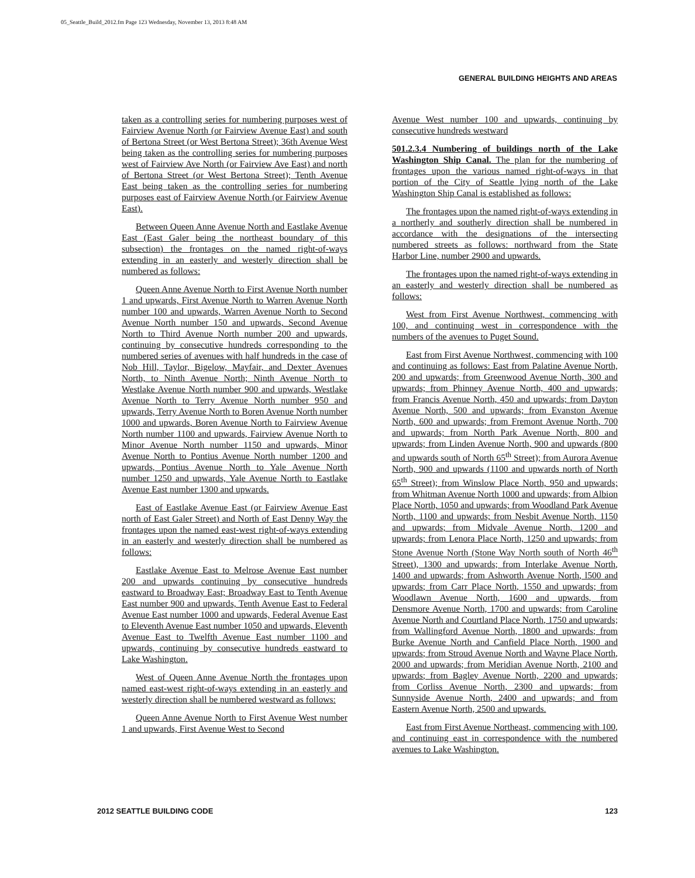05_Seattle_Build_2012.fm Page 123 Wednesday, November 13, 2013 8:48 AM
GENERAL BUILDING HEIGHTS AND AREAS
taken as a controlling series for numbering purposes west of Fairview Avenue North (or Fairview Avenue East) and south of Bertona Street (or West Bertona Street); 36th Avenue West being taken as the controlling series for numbering purposes west of Fairview Ave North (or Fairview Ave East) and north of Bertona Street (or West Bertona Street); Tenth Avenue East being taken as the controlling series for numbering purposes east of Fairview Avenue North (or Fairview Avenue East).
Between Queen Anne Avenue North and Eastlake Avenue East (East Galer being the northeast boundary of this subsection) the frontages on the named right-of-ways extending in an easterly and westerly direction shall be numbered as follows:
Queen Anne Avenue North to First Avenue North number 1 and upwards, First Avenue North to Warren Avenue North number 100 and upwards, Warren Avenue North to Second Avenue North number 150 and upwards, Second Avenue North to Third Avenue North number 200 and upwards, continuing by consecutive hundreds corresponding to the numbered series of avenues with half hundreds in the case of Nob Hill, Taylor, Bigelow, Mayfair, and Dexter Avenues North, to Ninth Avenue North; Ninth Avenue North to Westlake Avenue North number 900 and upwards, Westlake Avenue North to Terry Avenue North number 950 and upwards, Terry Avenue North to Boren Avenue North number 1000 and upwards, Boren Avenue North to Fairview Avenue North number 1100 and upwards, Fairview Avenue North to Minor Avenue North number 1150 and upwards, Minor Avenue North to Pontius Avenue North number 1200 and upwards, Pontius Avenue North to Yale Avenue North number 1250 and upwards, Yale Avenue North to Eastlake Avenue East number 1300 and upwards.
East of Eastlake Avenue East (or Fairview Avenue East north of East Galer Street) and North of East Denny Way the frontages upon the named east-west right-of-ways extending in an easterly and westerly direction shall be numbered as follows:
Eastlake Avenue East to Melrose Avenue East number 200 and upwards continuing by consecutive hundreds eastward to Broadway East; Broadway East to Tenth Avenue East number 900 and upwards, Tenth Avenue East to Federal Avenue East number 1000 and upwards, Federal Avenue East to Eleventh Avenue East number 1050 and upwards, Eleventh Avenue East to Twelfth Avenue East number 1100 and upwards, continuing by consecutive hundreds eastward to Lake Washington.
West of Queen Anne Avenue North the frontages upon named east-west right-of-ways extending in an easterly and westerly direction shall be numbered westward as follows:
Queen Anne Avenue North to First Avenue West number 1 and upwards, First Avenue West to Second
Avenue West number 100 and upwards, continuing by consecutive hundreds westward
501.2.3.4 Numbering of buildings north of the Lake Washington Ship Canal. The plan for the numbering of frontages upon the various named right-of-ways in that portion of the City of Seattle lying north of the Lake Washington Ship Canal is established as follows:
The frontages upon the named right-of-ways extending in a northerly and southerly direction shall be numbered in accordance with the designations of the intersecting numbered streets as follows: northward from the State Harbor Line, number 2900 and upwards.
The frontages upon the named right-of-ways extending in an easterly and westerly direction shall be numbered as follows:
West from First Avenue Northwest, commencing with 100, and continuing west in correspondence with the numbers of the avenues to Puget Sound.
East from First Avenue Northwest, commencing with 100 and continuing as follows: East from Palatine Avenue North, 200 and upwards; from Greenwood Avenue North, 300 and upwards; from Phinney Avenue North, 400 and upwards; from Francis Avenue North, 450 and upwards; from Dayton Avenue North, 500 and upwards; from Evanston Avenue North, 600 and upwards; from Fremont Avenue North, 700 and upwards; from North Park Avenue North, 800 and upwards; from Linden Avenue North, 900 and upwards (800 and upwards south of North 65<sup>th</sup> Street); from Aurora Avenue North, 900 and upwards (1100 and upwards north of North 65<sup>th</sup> Street); from Winslow Place North, 950 and upwards; from Whitman Avenue North 1000 and upwards; from Albion Place North, 1050 and upwards; from Woodland Park Avenue North, 1100 and upwards; from Nesbit Avenue North, 1150 and upwards; from Midvale Avenue North, 1200 and upwards; from Lenora Place North, 1250 and upwards; from Stone Avenue North (Stone Way North south of North 46<sup>th</sup> Street), 1300 and upwards; from Interlake Avenue North, 1400 and upwards; from Ashworth Avenue North, l500 and upwards; from Carr Place North, 1550 and upwards; from Woodlawn Avenue North, 1600 and upwards, from Densmore Avenue North, 1700 and upwards; from Caroline Avenue North and Courtland Place North, 1750 and upwards; from Wallingford Avenue North, 1800 and upwards; from Burke Avenue North and Canfield Place North, 1900 and upwards; from Stroud Avenue North and Wayne Place North, 2000 and upwards; from Meridian Avenue North, 2100 and upwards; from Bagley Avenue North, 2200 and upwards; from Corliss Avenue North, 2300 and upwards; from Sunnyside Avenue North, 2400 and upwards; and from Eastern Avenue North, 2500 and upwards.
East from First Avenue Northeast, commencing with 100, and continuing east in correspondence with the numbered avenues to Lake Washington.
2012 SEATTLE BUILDING CODE 123